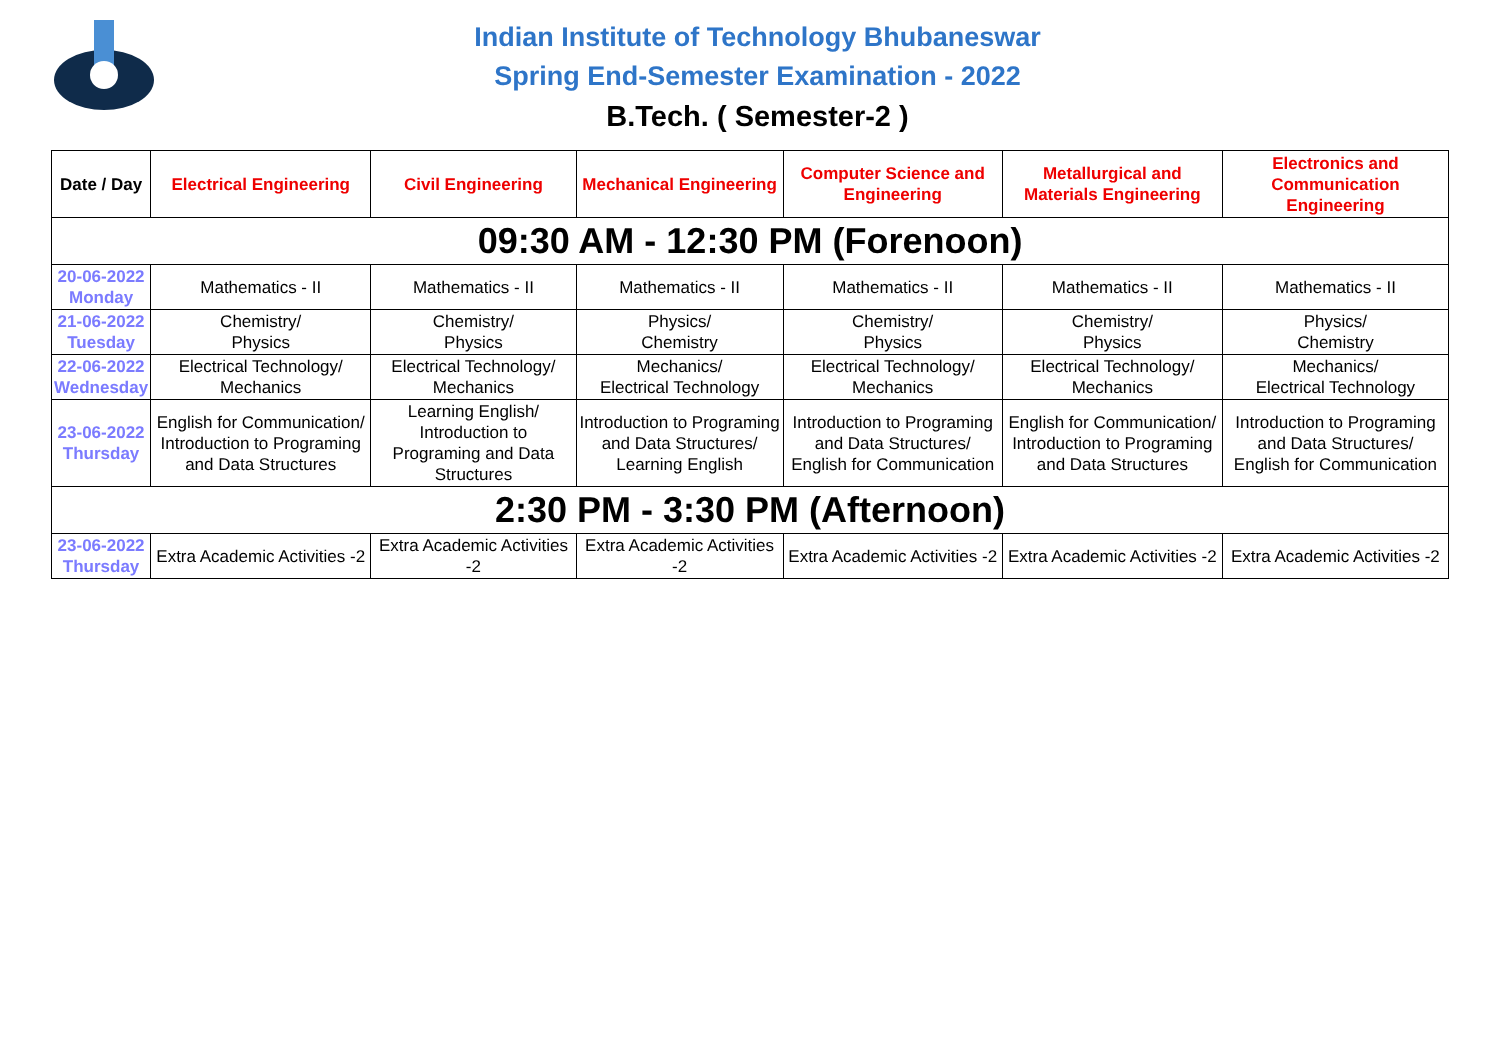Indian Institute of Technology Bhubaneswar
Spring End-Semester Examination - 2022
B.Tech. ( Semester-2 )
| Date / Day | Electrical Engineering | Civil Engineering | Mechanical Engineering | Computer Science and Engineering | Metallurgical and Materials Engineering | Electronics and Communication Engineering |
| --- | --- | --- | --- | --- | --- | --- |
| 09:30 AM - 12:30 PM (Forenoon) | | | | | | |
| 20-06-2022 Monday | Mathematics - II | Mathematics - II | Mathematics - II | Mathematics - II | Mathematics - II | Mathematics - II |
| 21-06-2022 Tuesday | Chemistry/ Physics | Chemistry/ Physics | Physics/ Chemistry | Chemistry/ Physics | Chemistry/ Physics | Physics/ Chemistry |
| 22-06-2022 Wednesday | Electrical Technology/ Mechanics | Electrical Technology/ Mechanics | Mechanics/ Electrical Technology | Electrical Technology/ Mechanics | Electrical Technology/ Mechanics | Mechanics/ Electrical Technology |
| 23-06-2022 Thursday | English for Communication/ Introduction to Programing and Data Structures | Learning English/ Introduction to Programing and Data Structures | Introduction to Programing and Data Structures/ Learning English | Introduction to Programing and Data Structures/ English for Communication | English for Communication/ Introduction to Programing and Data Structures | Introduction to Programing and Data Structures/ English for Communication |
| 2:30 PM - 3:30 PM (Afternoon) | | | | | | |
| 23-06-2022 Thursday | Extra Academic Activities -2 | Extra Academic Activities -2 | Extra Academic Activities -2 | Extra Academic Activities -2 | Extra Academic Activities -2 | Extra Academic Activities -2 |